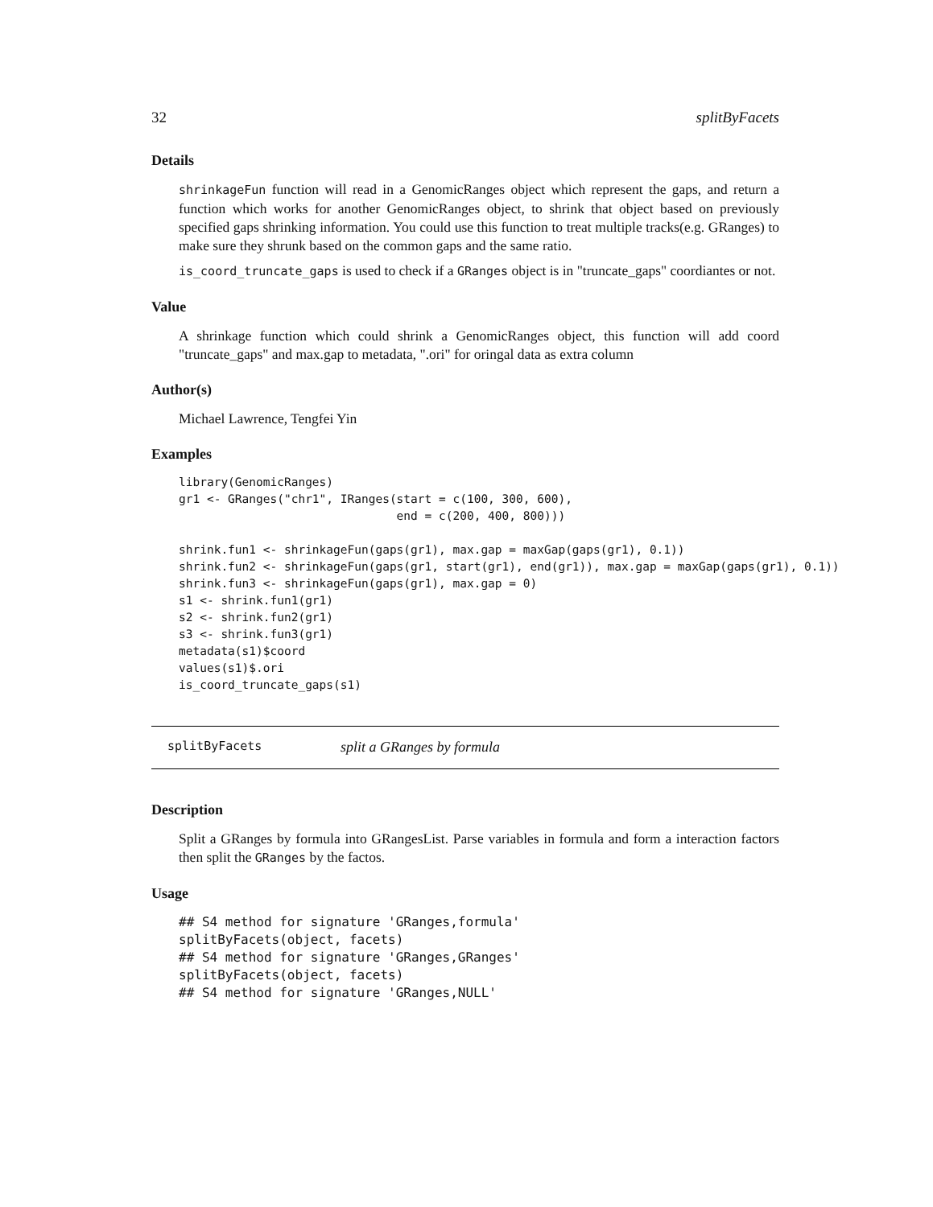32 splitByFacets
Details
shrinkageFun function will read in a GenomicRanges object which represent the gaps, and return a function which works for another GenomicRanges object, to shrink that object based on previously specified gaps shrinking information. You could use this function to treat multiple tracks(e.g. GRanges) to make sure they shrunk based on the common gaps and the same ratio.
is_coord_truncate_gaps is used to check if a GRanges object is in "truncate_gaps" coordiantes or not.
Value
A shrinkage function which could shrink a GenomicRanges object, this function will add coord "truncate_gaps" and max.gap to metadata, ".ori" for oringal data as extra column
Author(s)
Michael Lawrence, Tengfei Yin
Examples
library(GenomicRanges)
gr1 <- GRanges("chr1", IRanges(start = c(100, 300, 600),
                               end = c(200, 400, 800)))

shrink.fun1 <- shrinkageFun(gaps(gr1), max.gap = maxGap(gaps(gr1), 0.1))
shrink.fun2 <- shrinkageFun(gaps(gr1, start(gr1), end(gr1)), max.gap = maxGap(gaps(gr1), 0.1))
shrink.fun3 <- shrinkageFun(gaps(gr1), max.gap = 0)
s1 <- shrink.fun1(gr1)
s2 <- shrink.fun2(gr1)
s3 <- shrink.fun3(gr1)
metadata(s1)$coord
values(s1)$.ori
is_coord_truncate_gaps(s1)
splitByFacets split a GRanges by formula
Description
Split a GRanges by formula into GRangesList. Parse variables in formula and form a interaction factors then split the GRanges by the factos.
Usage
## S4 method for signature 'GRanges,formula'
splitByFacets(object, facets)
## S4 method for signature 'GRanges,GRanges'
splitByFacets(object, facets)
## S4 method for signature 'GRanges,NULL'